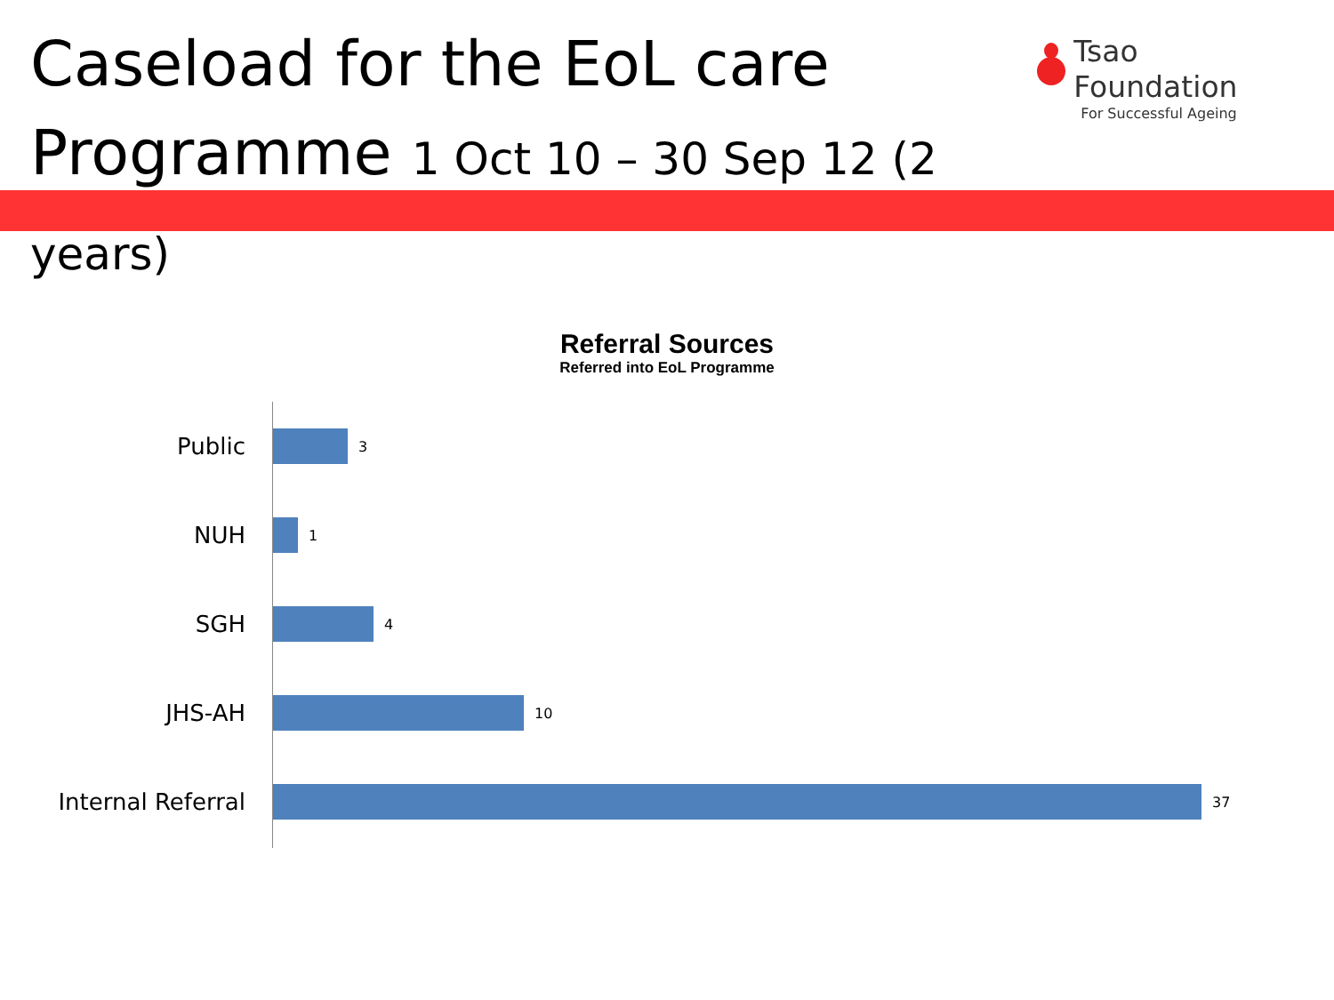Caseload for the EoL care
Programme 1 Oct 10 – 30 Sep 12 (2 years)
Tsao Foundation
For Successful Ageing
Referral Sources
Referred into EoL Programme
Public
3
NUH
1
SGH
4
JHS-AH
10
Internal Referral
37